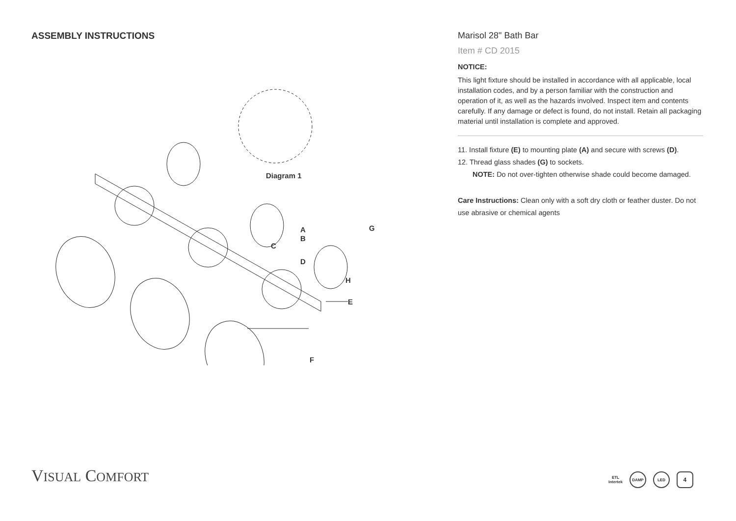ASSEMBLY INSTRUCTIONS
Diagram 1
A
B
C
D
E
F
G
H
Marisol 28" Bath Bar
Item # CD 2015
NOTICE:
This light fixture should be installed in accordance with all applicable, local installation codes, and by a person familiar with the construction and operation of it, as well as the hazards involved. Inspect item and contents carefully. If any damage or defect is found, do not install. Retain all packaging material until installation is complete and approved.
11. Install fixture (E) to mounting plate (A) and secure with screws (D).
12. Thread glass shades (G) to sockets.
NOTE: Do not over-tighten otherwise shade could become damaged.
Care Instructions: Clean only with a soft dry cloth or feather duster. Do not use abrasive or chemical agents
VISUAL COMFORT
ETL
Intertek
DAMP LED
4